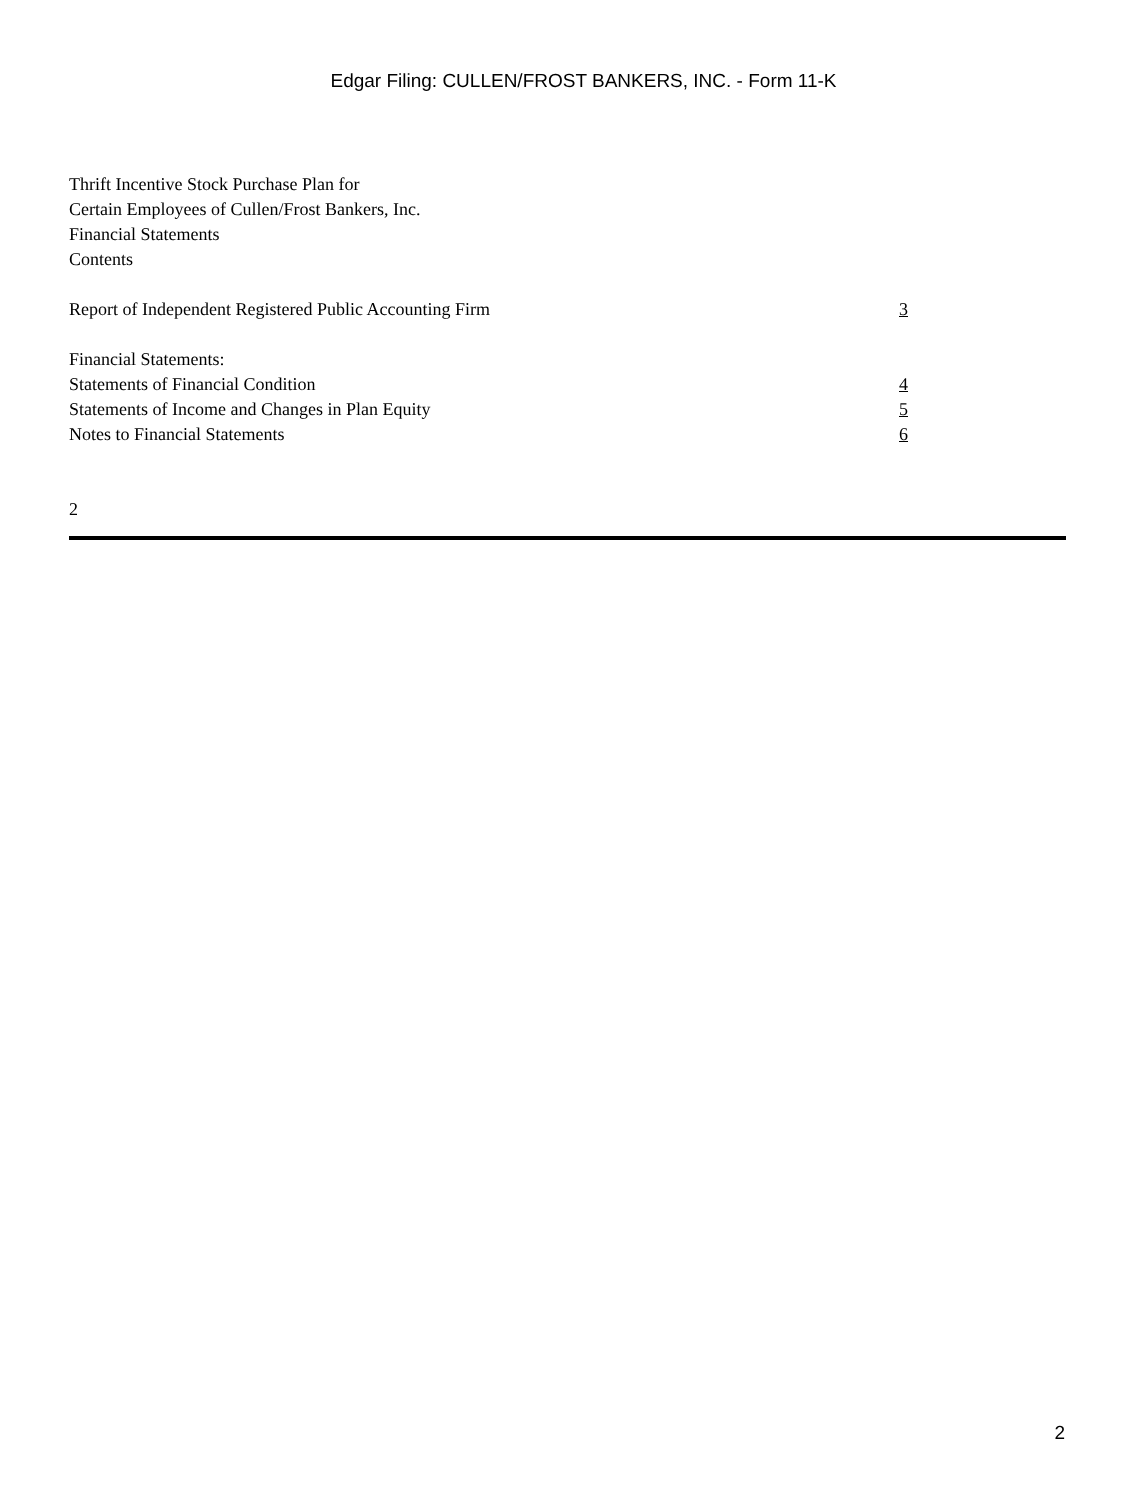Edgar Filing: CULLEN/FROST BANKERS, INC. - Form 11-K
Thrift Incentive Stock Purchase Plan for
Certain Employees of Cullen/Frost Bankers, Inc.
Financial Statements
Contents
| Report of Independent Registered Public Accounting Firm | 3 |
| Financial Statements: | |
| Statements of Financial Condition | 4 |
| Statements of Income and Changes in Plan Equity | 5 |
| Notes to Financial Statements | 6 |
2
2